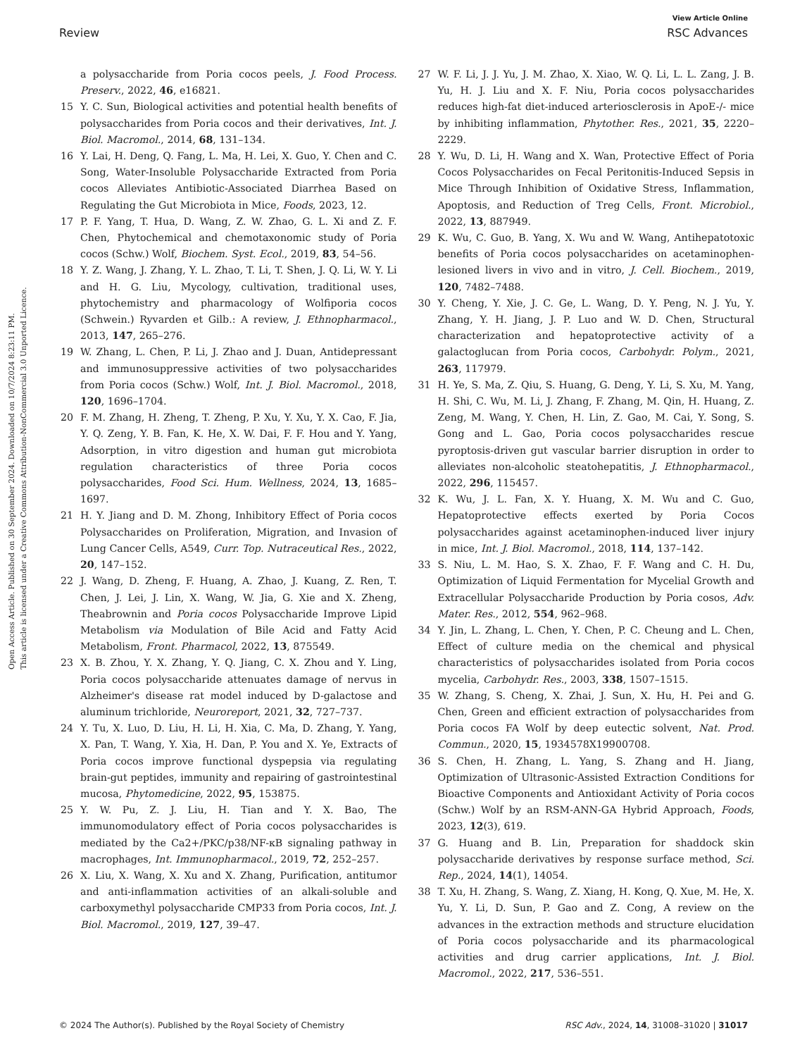View Article Online
Review RSC Advances
Open Access Article. Published on 30 September 2024. Downloaded on 10/7/2024 8:23:11 PM.
This article is licensed under a Creative Commons Attribution-NonCommercial 3.0 Unported Licence.
a polysaccharide from Poria cocos peels, J. Food Process. Preserv., 2022, 46, e16821.
15 Y. C. Sun, Biological activities and potential health benefits of polysaccharides from Poria cocos and their derivatives, Int. J. Biol. Macromol., 2014, 68, 131–134.
16 Y. Lai, H. Deng, Q. Fang, L. Ma, H. Lei, X. Guo, Y. Chen and C. Song, Water-Insoluble Polysaccharide Extracted from Poria cocos Alleviates Antibiotic-Associated Diarrhea Based on Regulating the Gut Microbiota in Mice, Foods, 2023, 12.
17 P. F. Yang, T. Hua, D. Wang, Z. W. Zhao, G. L. Xi and Z. F. Chen, Phytochemical and chemotaxonomic study of Poria cocos (Schw.) Wolf, Biochem. Syst. Ecol., 2019, 83, 54–56.
18 Y. Z. Wang, J. Zhang, Y. L. Zhao, T. Li, T. Shen, J. Q. Li, W. Y. Li and H. G. Liu, Mycology, cultivation, traditional uses, phytochemistry and pharmacology of Wolfiporia cocos (Schwein.) Ryvarden et Gilb.: A review, J. Ethnopharmacol., 2013, 147, 265–276.
19 W. Zhang, L. Chen, P. Li, J. Zhao and J. Duan, Antidepressant and immunosuppressive activities of two polysaccharides from Poria cocos (Schw.) Wolf, Int. J. Biol. Macromol., 2018, 120, 1696–1704.
20 F. M. Zhang, H. Zheng, T. Zheng, P. Xu, Y. Xu, Y. X. Cao, F. Jia, Y. Q. Zeng, Y. B. Fan, K. He, X. W. Dai, F. F. Hou and Y. Yang, Adsorption, in vitro digestion and human gut microbiota regulation characteristics of three Poria cocos polysaccharides, Food Sci. Hum. Wellness, 2024, 13, 1685–1697.
21 H. Y. Jiang and D. M. Zhong, Inhibitory Effect of Poria cocos Polysaccharides on Proliferation, Migration, and Invasion of Lung Cancer Cells, A549, Curr. Top. Nutraceutical Res., 2022, 20, 147–152.
22 J. Wang, D. Zheng, F. Huang, A. Zhao, J. Kuang, Z. Ren, T. Chen, J. Lei, J. Lin, X. Wang, W. Jia, G. Xie and X. Zheng, Theabrownin and Poria cocos Polysaccharide Improve Lipid Metabolism via Modulation of Bile Acid and Fatty Acid Metabolism, Front. Pharmacol, 2022, 13, 875549.
23 X. B. Zhou, Y. X. Zhang, Y. Q. Jiang, C. X. Zhou and Y. Ling, Poria cocos polysaccharide attenuates damage of nervus in Alzheimer's disease rat model induced by D-galactose and aluminum trichloride, Neuroreport, 2021, 32, 727–737.
24 Y. Tu, X. Luo, D. Liu, H. Li, H. Xia, C. Ma, D. Zhang, Y. Yang, X. Pan, T. Wang, Y. Xia, H. Dan, P. You and X. Ye, Extracts of Poria cocos improve functional dyspepsia via regulating brain-gut peptides, immunity and repairing of gastrointestinal mucosa, Phytomedicine, 2022, 95, 153875.
25 Y. W. Pu, Z. J. Liu, H. Tian and Y. X. Bao, The immunomodulatory effect of Poria cocos polysaccharides is mediated by the Ca2+/PKC/p38/NF-κB signaling pathway in macrophages, Int. Immunopharmacol., 2019, 72, 252–257.
26 X. Liu, X. Wang, X. Xu and X. Zhang, Purification, antitumor and anti-inflammation activities of an alkali-soluble and carboxymethyl polysaccharide CMP33 from Poria cocos, Int. J. Biol. Macromol., 2019, 127, 39–47.
27 W. F. Li, J. J. Yu, J. M. Zhao, X. Xiao, W. Q. Li, L. L. Zang, J. B. Yu, H. J. Liu and X. F. Niu, Poria cocos polysaccharides reduces high-fat diet-induced arteriosclerosis in ApoE-/- mice by inhibiting inflammation, Phytother. Res., 2021, 35, 2220–2229.
28 Y. Wu, D. Li, H. Wang and X. Wan, Protective Effect of Poria Cocos Polysaccharides on Fecal Peritonitis-Induced Sepsis in Mice Through Inhibition of Oxidative Stress, Inflammation, Apoptosis, and Reduction of Treg Cells, Front. Microbiol., 2022, 13, 887949.
29 K. Wu, C. Guo, B. Yang, X. Wu and W. Wang, Antihepatotoxic benefits of Poria cocos polysaccharides on acetaminophen-lesioned livers in vivo and in vitro, J. Cell. Biochem., 2019, 120, 7482–7488.
30 Y. Cheng, Y. Xie, J. C. Ge, L. Wang, D. Y. Peng, N. J. Yu, Y. Zhang, Y. H. Jiang, J. P. Luo and W. D. Chen, Structural characterization and hepatoprotective activity of a galactoglucan from Poria cocos, Carbohydr. Polym., 2021, 263, 117979.
31 H. Ye, S. Ma, Z. Qiu, S. Huang, G. Deng, Y. Li, S. Xu, M. Yang, H. Shi, C. Wu, M. Li, J. Zhang, F. Zhang, M. Qin, H. Huang, Z. Zeng, M. Wang, Y. Chen, H. Lin, Z. Gao, M. Cai, Y. Song, S. Gong and L. Gao, Poria cocos polysaccharides rescue pyroptosis-driven gut vascular barrier disruption in order to alleviates non-alcoholic steatohepatitis, J. Ethnopharmacol., 2022, 296, 115457.
32 K. Wu, J. L. Fan, X. Y. Huang, X. M. Wu and C. Guo, Hepatoprotective effects exerted by Poria Cocos polysaccharides against acetaminophen-induced liver injury in mice, Int. J. Biol. Macromol., 2018, 114, 137–142.
33 S. Niu, L. M. Hao, S. X. Zhao, F. F. Wang and C. H. Du, Optimization of Liquid Fermentation for Mycelial Growth and Extracellular Polysaccharide Production by Poria cosos, Adv. Mater. Res., 2012, 554, 962–968.
34 Y. Jin, L. Zhang, L. Chen, Y. Chen, P. C. Cheung and L. Chen, Effect of culture media on the chemical and physical characteristics of polysaccharides isolated from Poria cocos mycelia, Carbohydr. Res., 2003, 338, 1507–1515.
35 W. Zhang, S. Cheng, X. Zhai, J. Sun, X. Hu, H. Pei and G. Chen, Green and efficient extraction of polysaccharides from Poria cocos FA Wolf by deep eutectic solvent, Nat. Prod. Commun., 2020, 15, 1934578X19900708.
36 S. Chen, H. Zhang, L. Yang, S. Zhang and H. Jiang, Optimization of Ultrasonic-Assisted Extraction Conditions for Bioactive Components and Antioxidant Activity of Poria cocos (Schw.) Wolf by an RSM-ANN-GA Hybrid Approach, Foods, 2023, 12(3), 619.
37 G. Huang and B. Lin, Preparation for shaddock skin polysaccharide derivatives by response surface method, Sci. Rep., 2024, 14(1), 14054.
38 T. Xu, H. Zhang, S. Wang, Z. Xiang, H. Kong, Q. Xue, M. He, X. Yu, Y. Li, D. Sun, P. Gao and Z. Cong, A review on the advances in the extraction methods and structure elucidation of Poria cocos polysaccharide and its pharmacological activities and drug carrier applications, Int. J. Biol. Macromol., 2022, 217, 536–551.
© 2024 The Author(s). Published by the Royal Society of Chemistry RSC Adv., 2024, 14, 31008–31020 | 31017